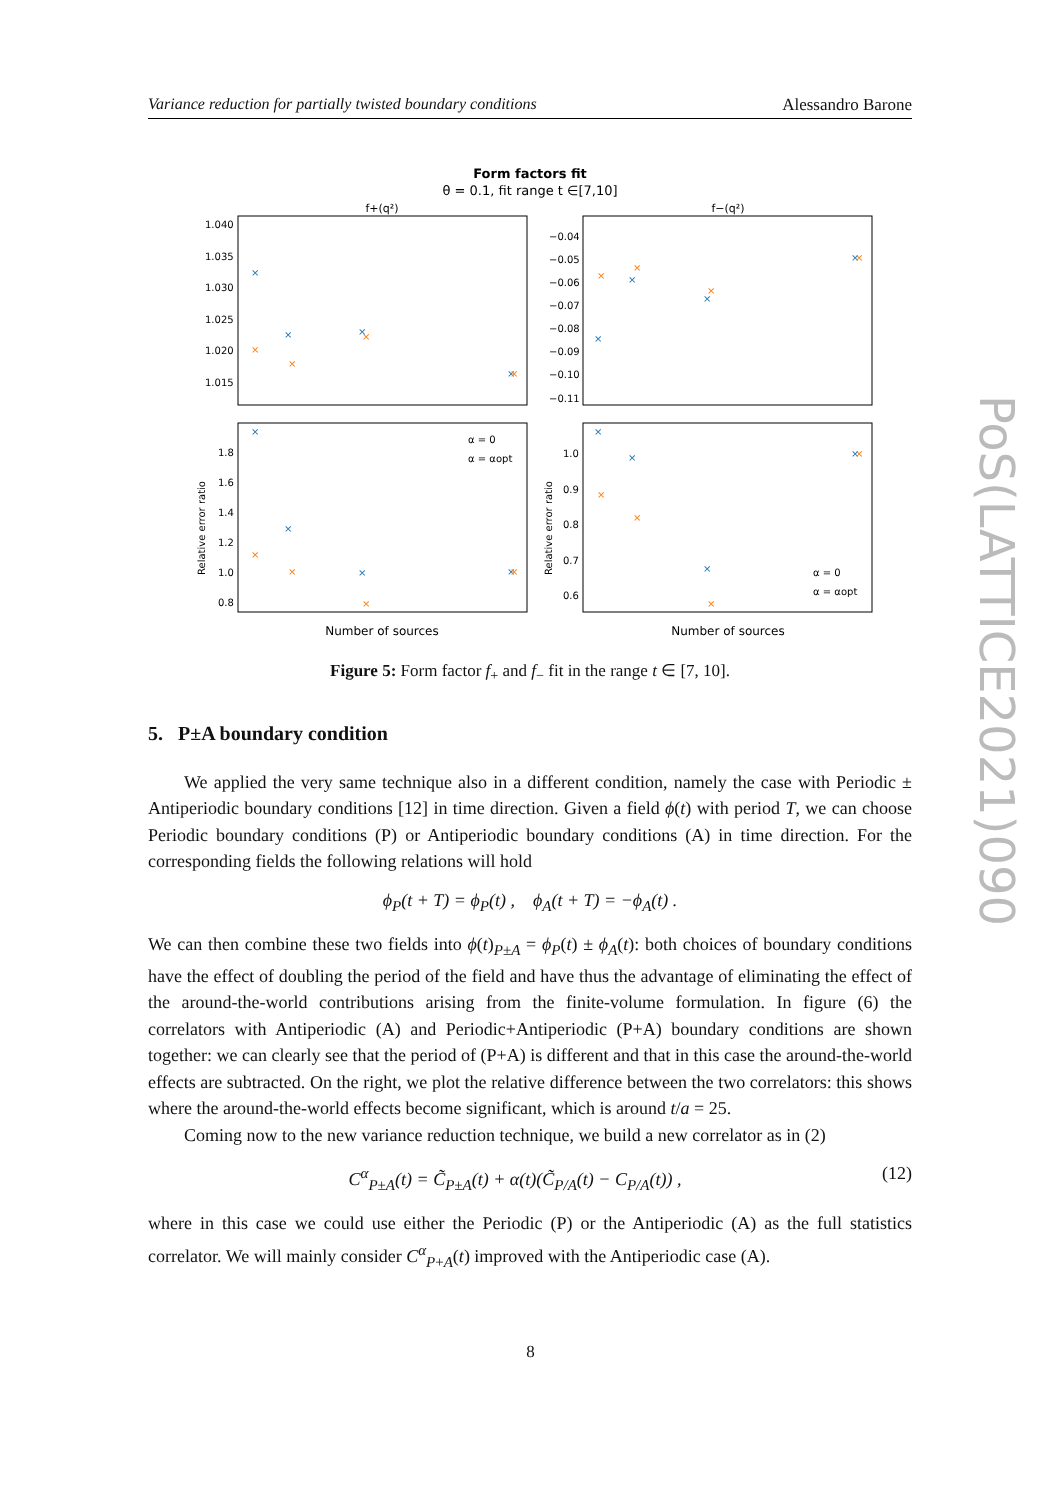Variance reduction for partially twisted boundary conditions Alessandro Barone
Form factors fit
θ = 0.1, fit range t ∈[7,10]
f+(q²)
f−(q²)
1.040
1.035
1.030
1.025
1.020
1.015
−0.04
−0.05
−0.06
−0.07
−0.08
−0.09
−0.10
−0.11
1.8
1.6
1.4
1.2
1.0
0.8
1.0
0.9
0.8
0.7
0.6
×
×
×
×
×
×
×
×
×
×
×
×
×
×
×
×
×
×
×
×
×
×
×
×
×
×
×
×
×
×
×
×
α = 0
α = αopt
α = 0
α = αopt
Relative error ratio
Relative error ratio
Number of sources
Number of sources
PoS(LATTICE2021)090
Figure 5: Form factor f<sub>+</sub> and f<sub>−</sub> fit in the range t ∈ [7, 10].
5. P±A boundary condition
We applied the very same technique also in a different condition, namely the case with Periodic ± Antiperiodic boundary conditions [12] in time direction. Given a field ϕ(t) with period T, we can choose Periodic boundary conditions (P) or Antiperiodic boundary conditions (A) in time direction. For the corresponding fields the following relations will hold
ϕ<sub>P</sub>(t + T) = ϕ<sub>P</sub>(t) , ϕ<sub>A</sub>(t + T) = −ϕ<sub>A</sub>(t) .
We can then combine these two fields into ϕ(t)<sub>P±A</sub> = ϕ<sub>P</sub>(t) ± ϕ<sub>A</sub>(t): both choices of boundary conditions have the effect of doubling the period of the field and have thus the advantage of eliminating the effect of the around-the-world contributions arising from the finite-volume formulation. In figure (6) the correlators with Antiperiodic (A) and Periodic+Antiperiodic (P+A) boundary conditions are shown together: we can clearly see that the period of (P+A) is different and that in this case the around-the-world effects are subtracted. On the right, we plot the relative difference between the two correlators: this shows where the around-the-world effects become significant, which is around t/a = 25.
Coming now to the new variance reduction technique, we build a new correlator as in (2)
C<sup>α</sup><sub>P±A</sub>(t) = C̃<sub>P±A</sub>(t) + α(t)(C̃<sub>P/A</sub>(t) − C<sub>P/A</sub>(t)) , (12)
where in this case we could use either the Periodic (P) or the Antiperiodic (A) as the full statistics correlator. We will mainly consider C<sup>α</sup><sub>P+A</sub>(t) improved with the Antiperiodic case (A).
8